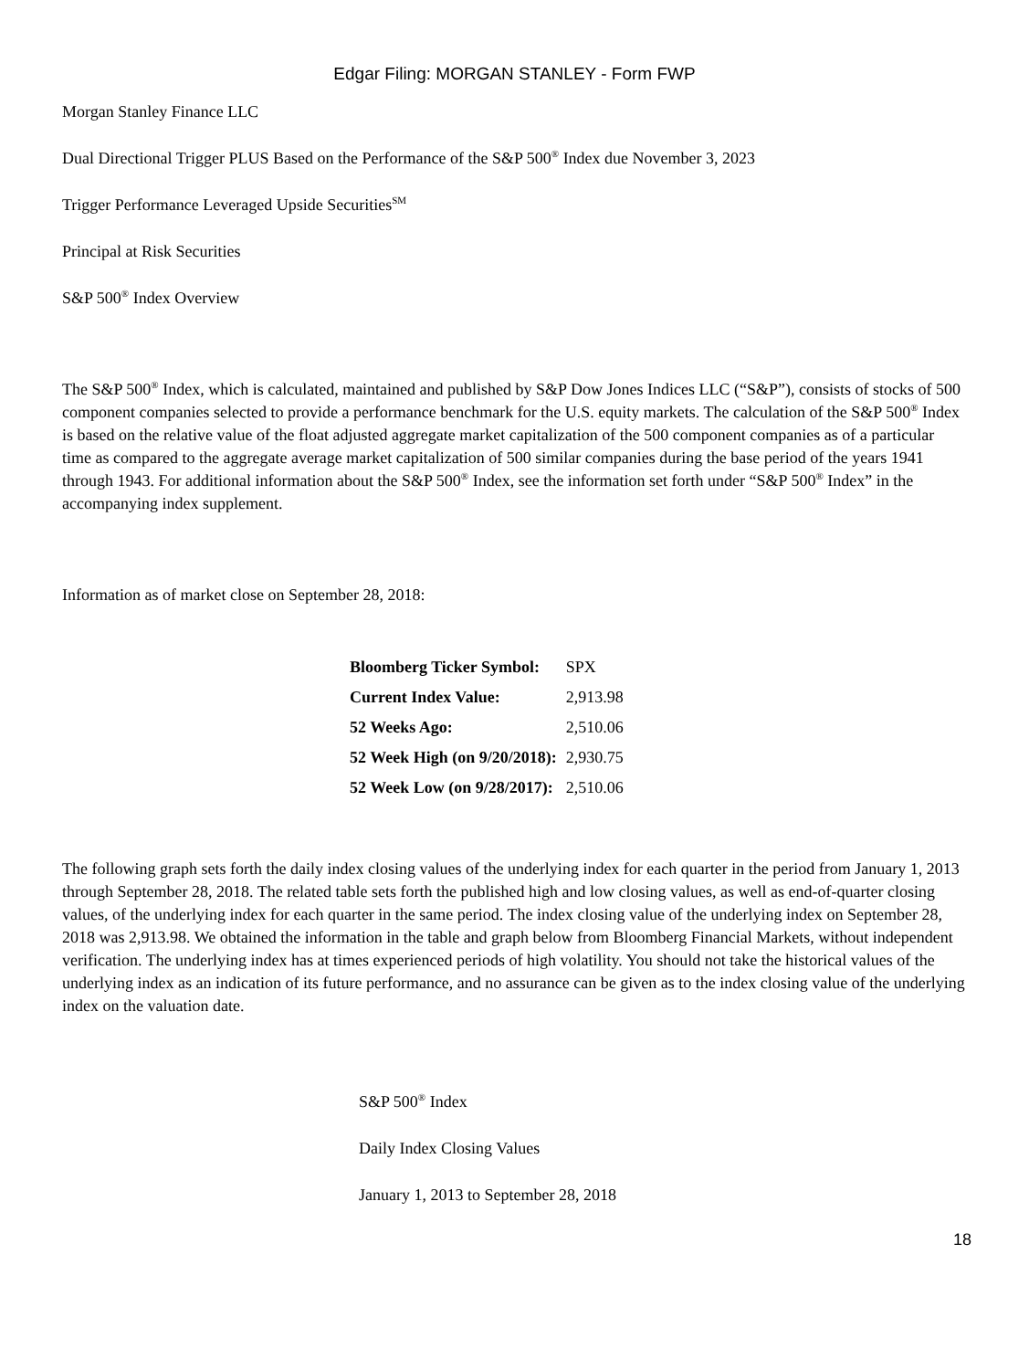Edgar Filing: MORGAN STANLEY - Form FWP
Morgan Stanley Finance LLC
Dual Directional Trigger PLUS Based on the Performance of the S&P 500<sup>®</sup> Index due November 3, 2023
Trigger Performance Leveraged Upside Securities<sup>SM</sup>
Principal at Risk Securities
S&P 500<sup>®</sup> Index Overview
The S&P 500<sup>®</sup> Index, which is calculated, maintained and published by S&P Dow Jones Indices LLC (“S&P”), consists of stocks of 500 component companies selected to provide a performance benchmark for the U.S. equity markets. The calculation of the S&P 500<sup>®</sup> Index is based on the relative value of the float adjusted aggregate market capitalization of the 500 component companies as of a particular time as compared to the aggregate average market capitalization of 500 similar companies during the base period of the years 1941 through 1943. For additional information about the S&P 500<sup>®</sup> Index, see the information set forth under “S&P 500<sup>®</sup> Index” in the accompanying index supplement.
Information as of market close on September 28, 2018:
| Bloomberg Ticker Symbol: | SPX |
| Current Index Value: | 2,913.98 |
| 52 Weeks Ago: | 2,510.06 |
| 52 Week High (on 9/20/2018): | 2,930.75 |
| 52 Week Low (on 9/28/2017): | 2,510.06 |
The following graph sets forth the daily index closing values of the underlying index for each quarter in the period from January 1, 2013 through September 28, 2018. The related table sets forth the published high and low closing values, as well as end-of-quarter closing values, of the underlying index for each quarter in the same period. The index closing value of the underlying index on September 28, 2018 was 2,913.98. We obtained the information in the table and graph below from Bloomberg Financial Markets, without independent verification. The underlying index has at times experienced periods of high volatility. You should not take the historical values of the underlying index as an indication of its future performance, and no assurance can be given as to the index closing value of the underlying index on the valuation date.
S&P 500<sup>®</sup> Index
Daily Index Closing Values
January 1, 2013 to September 28, 2018
18